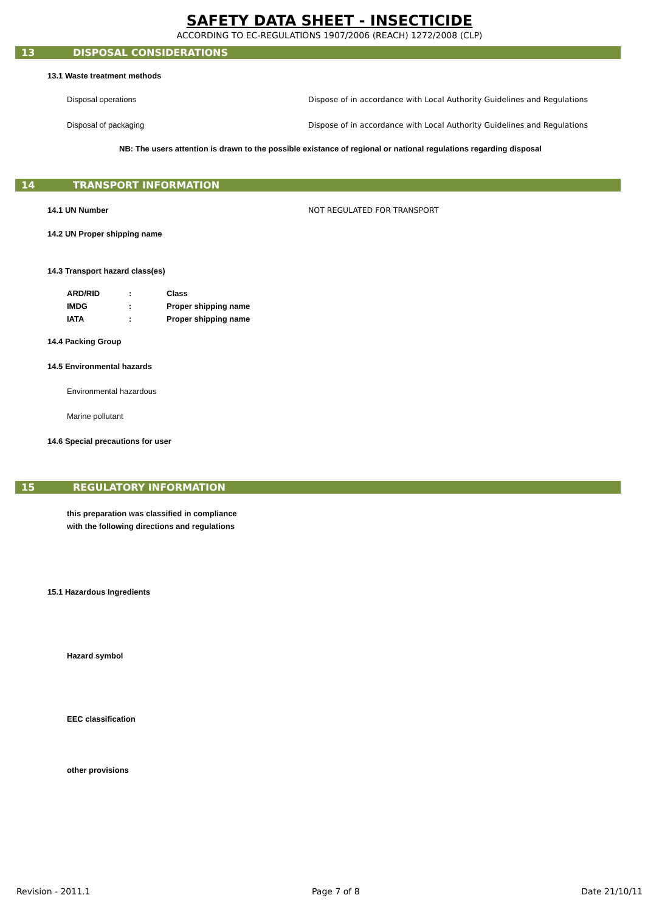SAFETY DATA SHEET - INSECTICIDE
ACCORDING TO EC-REGULATIONS 1907/2006 (REACH) 1272/2008 (CLP)
13 DISPOSAL CONSIDERATIONS
13.1 Waste treatment methods
Disposal operations Dispose of in accordance with Local Authority Guidelines and Regulations
Disposal of packaging Dispose of in accordance with Local Authority Guidelines and Regulations
NB: The users attention is drawn to the possible existance of regional or national regulations regarding disposal
14 TRANSPORT INFORMATION
14.1 UN Number NOT REGULATED FOR TRANSPORT
14.2 UN Proper shipping name
14.3 Transport hazard class(es)
| ARD/RID | : | Class |
| IMDG | : | Proper shipping name |
| IATA | : | Proper shipping name |
14.4 Packing Group
14.5 Environmental hazards
Environmental hazardous
Marine pollutant
14.6 Special precautions for user
15 REGULATORY INFORMATION
this preparation was classified in compliance
with the following directions and regulations
15.1 Hazardous Ingredients
Hazard symbol
EEC classification
other provisions
Revision - 2011.1 Page 7 of 8 Date 21/10/11